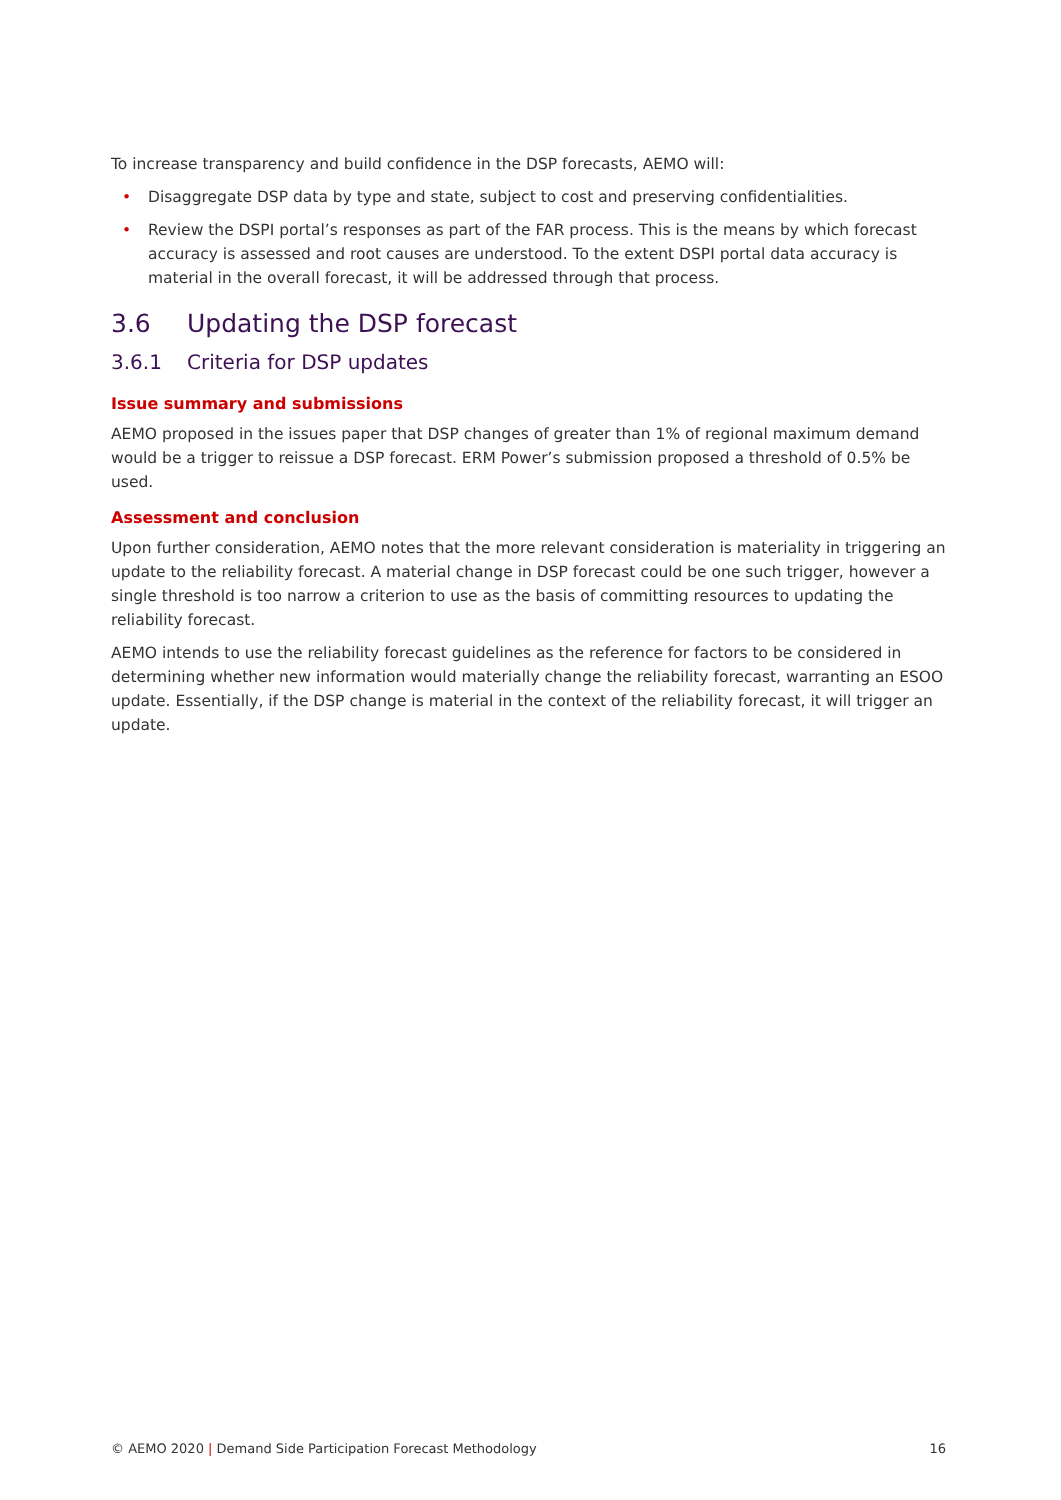To increase transparency and build confidence in the DSP forecasts, AEMO will:
• Disaggregate DSP data by type and state, subject to cost and preserving confidentialities.
• Review the DSPI portal’s responses as part of the FAR process. This is the means by which forecast accuracy is assessed and root causes are understood. To the extent DSPI portal data accuracy is material in the overall forecast, it will be addressed through that process.
3.6 Updating the DSP forecast
3.6.1 Criteria for DSP updates
Issue summary and submissions
AEMO proposed in the issues paper that DSP changes of greater than 1% of regional maximum demand would be a trigger to reissue a DSP forecast. ERM Power’s submission proposed a threshold of 0.5% be used.
Assessment and conclusion
Upon further consideration, AEMO notes that the more relevant consideration is materiality in triggering an update to the reliability forecast. A material change in DSP forecast could be one such trigger, however a single threshold is too narrow a criterion to use as the basis of committing resources to updating the reliability forecast.
AEMO intends to use the reliability forecast guidelines as the reference for factors to be considered in determining whether new information would materially change the reliability forecast, warranting an ESOO update. Essentially, if the DSP change is material in the context of the reliability forecast, it will trigger an update.
© AEMO 2020 | Demand Side Participation Forecast Methodology 16